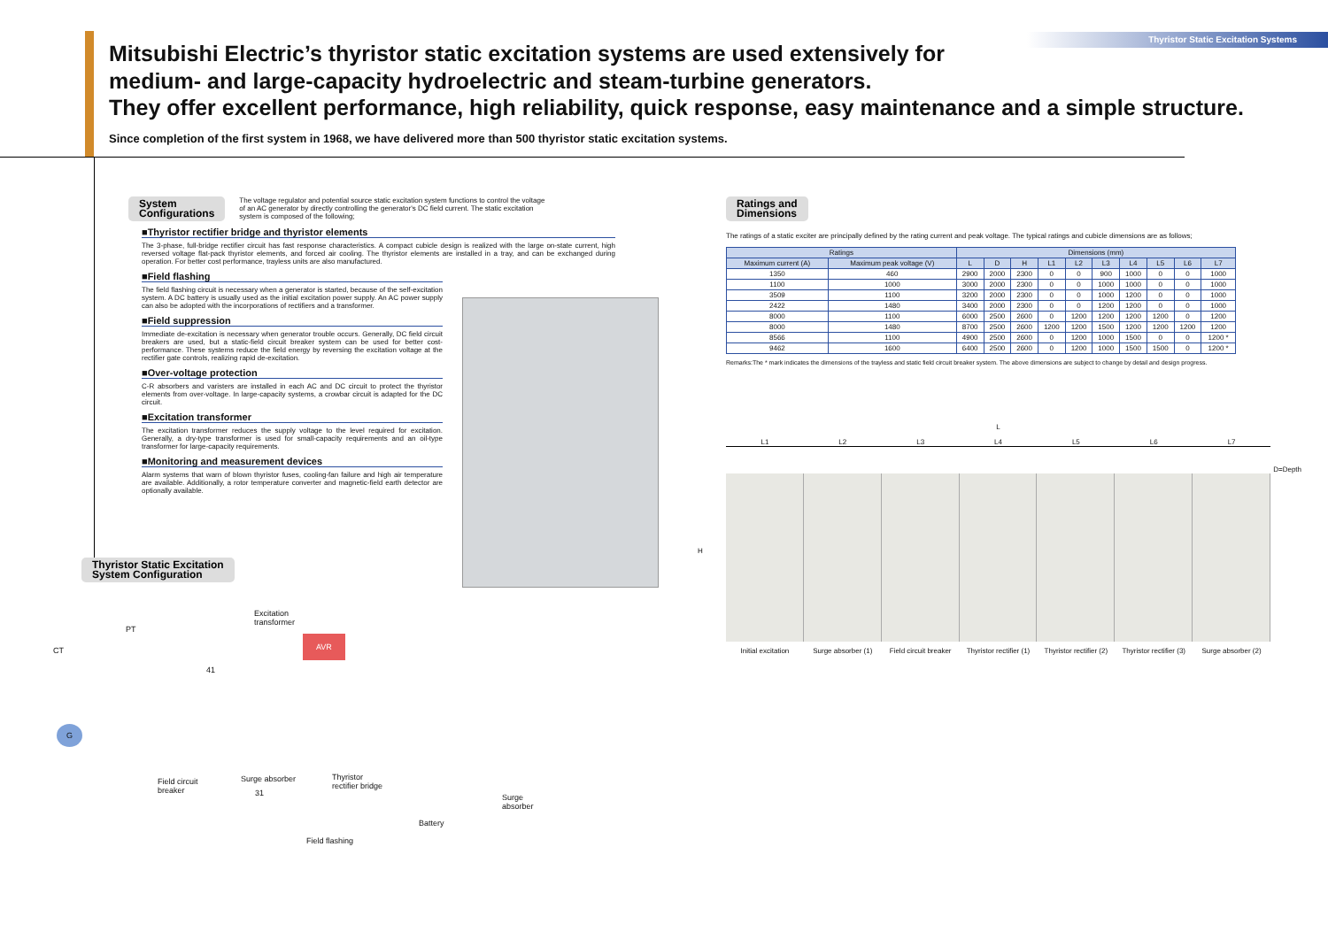Thyristor Static Excitation Systems
Mitsubishi Electric’s thyristor static excitation systems are used extensively for
medium- and large-capacity hydroelectric and steam-turbine generators.
They offer excellent performance, high reliability, quick response, easy maintenance and a simple structure.
Since completion of the first system in 1968, we have delivered more than 500 thyristor static excitation systems.
System
Configurations The voltage regulator and potential source static excitation system functions to control the voltage of an AC generator by directly controlling the generator's DC field current. The static excitation system is composed of the following;
■Thyristor rectifier bridge and thyristor elements
The 3-phase, full-bridge rectifier circuit has fast response characteristics. A compact cubicle design is realized with the large on-state current, high reversed voltage flat-pack thyristor elements, and forced air cooling. The thyristor elements are installed in a tray, and can be exchanged during operation. For better cost performance, trayless units are also manufactured.
■Field flashing
The field flashing circuit is necessary when a generator is started, because of the self-excitation system. A DC battery is usually used as the initial excitation power supply. An AC power supply can also be adopted with the incorporations of rectifiers and a transformer.
■Field suppression
Immediate de-excitation is necessary when generator trouble occurs. Generally, DC field circuit breakers are used, but a static-field circuit breaker system can be used for better cost-performance. These systems reduce the field energy by reversing the excitation voltage at the rectifier gate controls, realizing rapid de-excitation.
■Over-voltage protection
C-R absorbers and varisters are installed in each AC and DC circuit to protect the thyristor elements from over-voltage. In large-capacity systems, a crowbar circuit is adapted for the DC circuit.
■Excitation transformer
The excitation transformer reduces the supply voltage to the level required for excitation. Generally, a dry-type transformer is used for small-capacity requirements and an oil-type transformer for large-capacity requirements.
■Monitoring and measurement devices
Alarm systems that warn of blown thyristor fuses, cooling-fan failure and high air temperature are available. Additionally, a rotor temperature converter and magnetic-field earth detector are optionally available.
Ratings and
Dimensions
The ratings of a static exciter are principally defined by the rating current and peak voltage. The typical ratings and cubicle dimensions are as follows;
| Ratings | | Dimensions (mm) | | | | | | | | | |
| --- | --- | --- | --- | --- | --- | --- | --- | --- | --- | --- | --- |
| Maximum current (A) | Maximum peak voltage (V) | L | D | H | L1 | L2 | L3 | L4 | L5 | L6 | L7 |
| 1350 | 460 | 2900 | 2000 | 2300 | 0 | 0 | 900 | 1000 | 0 | 0 | 1000 |
| 1100 | 1000 | 3000 | 2000 | 2300 | 0 | 0 | 1000 | 1000 | 0 | 0 | 1000 |
| 3509 | 1100 | 3200 | 2000 | 2300 | 0 | 0 | 1000 | 1200 | 0 | 0 | 1000 |
| 2422 | 1480 | 3400 | 2000 | 2300 | 0 | 0 | 1200 | 1200 | 0 | 0 | 1000 |
| 8000 | 1100 | 6000 | 2500 | 2600 | 0 | 1200 | 1200 | 1200 | 1200 | 0 | 1200 |
| 8000 | 1480 | 8700 | 2500 | 2600 | 1200 | 1200 | 1500 | 1200 | 1200 | 1200 | 1200 |
| 8566 | 1100 | 4900 | 2500 | 2600 | 0 | 1200 | 1000 | 1500 | 0 | 0 | 1200 * |
| 9462 | 1600 | 6400 | 2500 | 2600 | 0 | 1200 | 1000 | 1500 | 1500 | 0 | 1200 * |
Remarks:The * mark indicates the dimensions of the trayless and static field circuit breaker system. The above dimensions are subject to change by detail and design progress.
L
L1 L2 L3 L4 L5 L6 L7
D=Depth
H
Initial excitation Surge absorber (1) Field circuit breaker Thyristor rectifier (1) Thyristor rectifier (2) Thyristor rectifier (3) Surge absorber (2)
Thyristor Static Excitation
System Configuration
Excitation
transformer
PT
CT
AVR
41
G
Field circuit
breaker
Surge absorber Thyristor
rectifier bridge
31 Surge
absorber
Battery
Field flashing